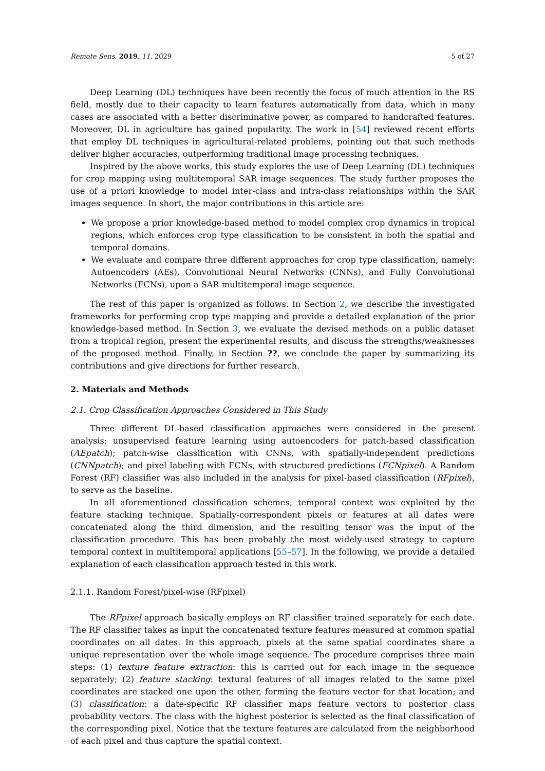Remote Sens. 2019, 11, 2029 5 of 27
Deep Learning (DL) techniques have been recently the focus of much attention in the RS field, mostly due to their capacity to learn features automatically from data, which in many cases are associated with a better discriminative power, as compared to handcrafted features. Moreover, DL in agriculture has gained popularity. The work in [54] reviewed recent efforts that employ DL techniques in agricultural-related problems, pointing out that such methods deliver higher accuracies, outperforming traditional image processing techniques.
Inspired by the above works, this study explores the use of Deep Learning (DL) techniques for crop mapping using multitemporal SAR image sequences. The study further proposes the use of a priori knowledge to model inter-class and intra-class relationships within the SAR images sequence. In short, the major contributions in this article are:
We propose a prior knowledge-based method to model complex crop dynamics in tropical regions, which enforces crop type classification to be consistent in both the spatial and temporal domains.
We evaluate and compare three different approaches for crop type classification, namely: Autoencoders (AEs), Convolutional Neural Networks (CNNs), and Fully Convolutional Networks (FCNs), upon a SAR multitemporal image sequence.
The rest of this paper is organized as follows. In Section 2, we describe the investigated frameworks for performing crop type mapping and provide a detailed explanation of the prior knowledge-based method. In Section 3, we evaluate the devised methods on a public dataset from a tropical region, present the experimental results, and discuss the strengths/weaknesses of the proposed method. Finally, in Section ??, we conclude the paper by summarizing its contributions and give directions for further research.
2. Materials and Methods
2.1. Crop Classification Approaches Considered in This Study
Three different DL-based classification approaches were considered in the present analysis: unsupervised feature learning using autoencoders for patch-based classification (AEpatch); patch-wise classification with CNNs, with spatially-independent predictions (CNNpatch); and pixel labeling with FCNs, with structured predictions (FCNpixel). A Random Forest (RF) classifier was also included in the analysis for pixel-based classification (RFpixel), to serve as the baseline.
In all aforementioned classification schemes, temporal context was exploited by the feature stacking technique. Spatially-correspondent pixels or features at all dates were concatenated along the third dimension, and the resulting tensor was the input of the classification procedure. This has been probably the most widely-used strategy to capture temporal context in multitemporal applications [55–57]. In the following, we provide a detailed explanation of each classification approach tested in this work.
2.1.1. Random Forest/pixel-wise (RFpixel)
The RFpixel approach basically employs an RF classifier trained separately for each date. The RF classifier takes as input the concatenated texture features measured at common spatial coordinates on all dates. In this approach, pixels at the same spatial coordinates share a unique representation over the whole image sequence. The procedure comprises three main steps: (1) texture feature extraction: this is carried out for each image in the sequence separately; (2) feature stacking: textural features of all images related to the same pixel coordinates are stacked one upon the other, forming the feature vector for that location; and (3) classification: a date-specific RF classifier maps feature vectors to posterior class probability vectors. The class with the highest posterior is selected as the final classification of the corresponding pixel. Notice that the texture features are calculated from the neighborhood of each pixel and thus capture the spatial context.